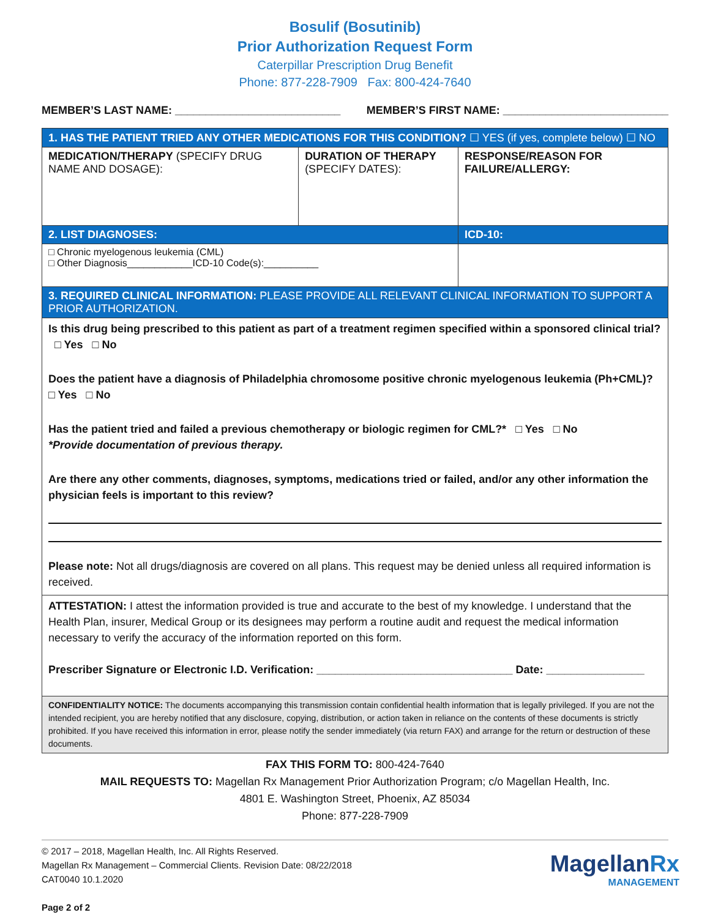Bosulif (Bosutinib)
Prior Authorization Request Form
Caterpillar Prescription Drug Benefit
Phone: 877-228-7909 Fax: 800-424-7640
MEMBER’S LAST NAME: ___________________________ MEMBER’S FIRST NAME: ___________________________
| 1. HAS THE PATIENT TRIED ANY OTHER MEDICATIONS FOR THIS CONDITION? ☐ YES (if yes, complete below) ☐ NO | | |
| MEDICATION/THERAPY (SPECIFY DRUG NAME AND DOSAGE): | DURATION OF THERAPY (SPECIFY DATES): | RESPONSE/REASON FOR FAILURE/ALLERGY: |
| 2. LIST DIAGNOSES: | | ICD-10: |
| □ Chronic myelogenous leukemia (CML) □ Other Diagnosis____________ICD-10 Code(s):__________ | | |
| 3. REQUIRED CLINICAL INFORMATION: PLEASE PROVIDE ALL RELEVANT CLINICAL INFORMATION TO SUPPORT A PRIOR AUTHORIZATION. | | |
| Is this drug being prescribed to this patient as part of a treatment regimen specified within a sponsored clinical trial? □ Yes □ No Does the patient have a diagnosis of Philadelphia chromosome positive chronic myelogenous leukemia (Ph+CML)? □ Yes □ No Has the patient tried and failed a previous chemotherapy or biologic regimen for CML?* □ Yes □ No *Provide documentation of previous therapy. Are there any other comments, diagnoses, symptoms, medications tried or failed, and/or any other information the physician feels is important to this review? Please note: Not all drugs/diagnosis are covered on all plans. This request may be denied unless all required information is received. | | |
| ATTESTATION: I attest the information provided is true and accurate to the best of my knowledge. I understand that the Health Plan, insurer, Medical Group or its designees may perform a routine audit and request the medical information necessary to verify the accuracy of the information reported on this form. Prescriber Signature or Electronic I.D. Verification: ________________________________ Date: ________________ | | |
| CONFIDENTIALITY NOTICE: The documents accompanying this transmission contain confidential health information that is legally privileged. If you are not the intended recipient, you are hereby notified that any disclosure, copying, distribution, or action taken in reliance on the contents of these documents is strictly prohibited. If you have received this information in error, please notify the sender immediately (via return FAX) and arrange for the return or destruction of these documents. | | |
FAX THIS FORM TO: 800-424-7640
MAIL REQUESTS TO: Magellan Rx Management Prior Authorization Program; c/o Magellan Health, Inc.
4801 E. Washington Street, Phoenix, AZ 85034
Phone: 877-228-7909
© 2017 – 2018, Magellan Health, Inc. All Rights Reserved.
Magellan Rx Management – Commercial Clients. Revision Date: 08/22/2018
CAT0040 10.1.2020
Page 2 of 2
MagellanRx
MANAGEMENT